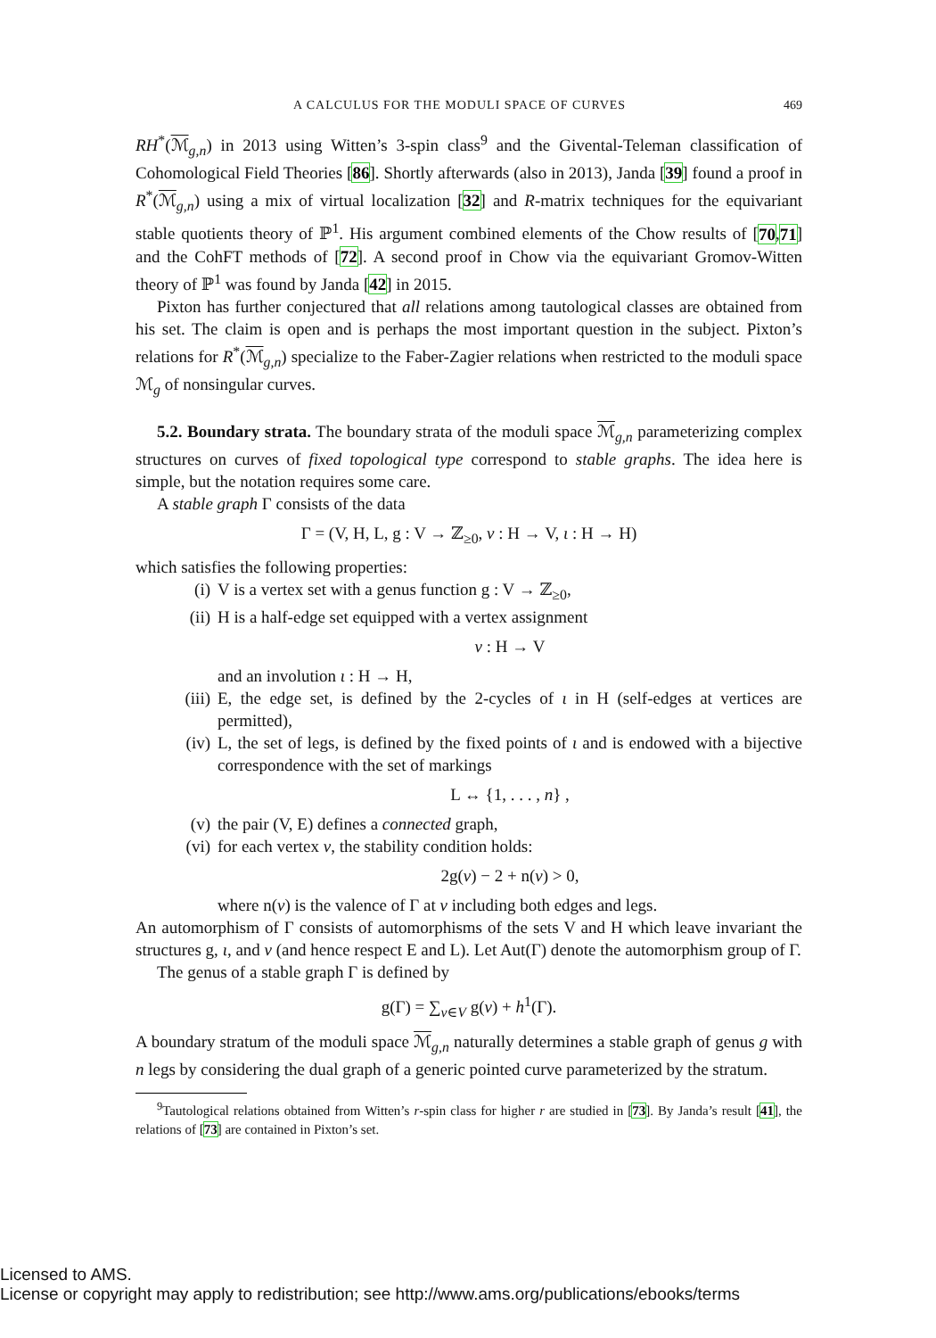A CALCULUS FOR THE MODULI SPACE OF CURVES 469
RH<sup>*</sup>(ℳ<sub>g,n</sub>) in 2013 using Witten’s 3-spin class<sup>9</sup> and the Givental-Teleman classification of Cohomological Field Theories [86]. Shortly afterwards (also in 2013), Janda [39] found a proof in R<sup>*</sup>(ℳ<sub>g,n</sub>) using a mix of virtual localization [32] and R-matrix techniques for the equivariant stable quotients theory of ℙ<sup>1</sup>. His argument combined elements of the Chow results of [70,71] and the CohFT methods of [72]. A second proof in Chow via the equivariant Gromov-Witten theory of ℙ<sup>1</sup> was found by Janda [42] in 2015.
Pixton has further conjectured that all relations among tautological classes are obtained from his set. The claim is open and is perhaps the most important question in the subject. Pixton’s relations for R<sup>*</sup>(ℳ<sub>g,n</sub>) specialize to the Faber-Zagier relations when restricted to the moduli space ℳ<sub>g</sub> of nonsingular curves.
5.2. Boundary strata. The boundary strata of the moduli space ℳ<sub>g,n</sub> parameterizing complex structures on curves of fixed topological type correspond to stable graphs. The idea here is simple, but the notation requires some care.
A stable graph Γ consists of the data
Γ = (V, H, L, g : V → ℤ<sub>≥0</sub>, v : H → V, ι : H → H)
which satisfies the following properties:
(i) V is a vertex set with a genus function g : V → ℤ<sub>≥0</sub>,
(ii) H is a half-edge set equipped with a vertex assignment
v : H → V
and an involution ι : H → H,
(iii) E, the edge set, is defined by the 2-cycles of ι in H (self-edges at vertices are permitted),
(iv) L, the set of legs, is defined by the fixed points of ι and is endowed with a bijective correspondence with the set of markings
L ↔ {1, . . . , n} ,
(v) the pair (V, E) defines a connected graph,
(vi) for each vertex v, the stability condition holds:
2g(v) − 2 + n(v) > 0,
where n(v) is the valence of Γ at v including both edges and legs.
An automorphism of Γ consists of automorphisms of the sets V and H which leave invariant the structures g, ι, and v (and hence respect E and L). Let Aut(Γ) denote the automorphism group of Γ.
The genus of a stable graph Γ is defined by
g(Γ) = ∑<sub>v∈V</sub> g(v) + h<sup>1</sup>(Γ).
A boundary stratum of the moduli space ℳ<sub>g,n</sub> naturally determines a stable graph of genus g with n legs by considering the dual graph of a generic pointed curve parameterized by the stratum.
<sup>9</sup> Tautological relations obtained from Witten’s r-spin class for higher r are studied in [73]. By Janda’s result [41], the relations of [73] are contained in Pixton’s set.
Licensed to AMS.
License or copyright may apply to redistribution; see http://www.ams.org/publications/ebooks/terms